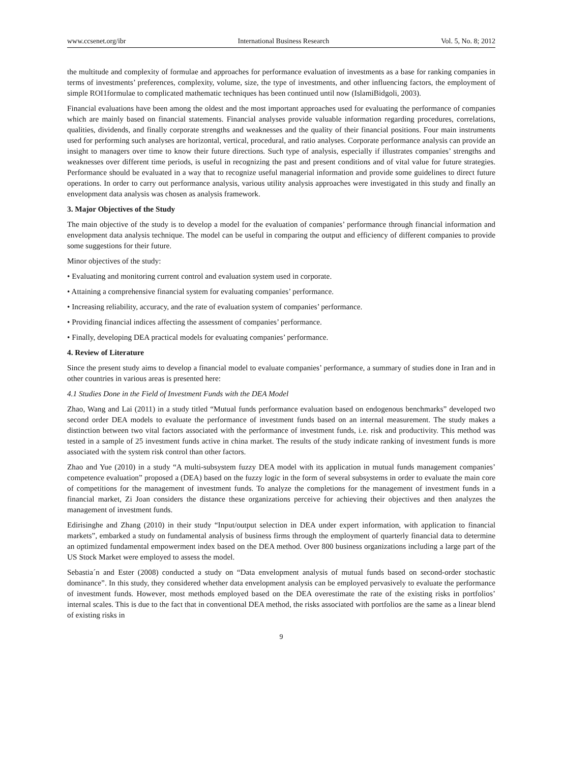www.ccsenet.org/ibr International Business Research Vol. 5, No. 8; 2012
the multitude and complexity of formulae and approaches for performance evaluation of investments as a base for ranking companies in terms of investments’ preferences, complexity, volume, size, the type of investments, and other influencing factors, the employment of simple ROI1formulae to complicated mathematic techniques has been continued until now (IslamiBidgoli, 2003).
Financial evaluations have been among the oldest and the most important approaches used for evaluating the performance of companies which are mainly based on financial statements. Financial analyses provide valuable information regarding procedures, correlations, qualities, dividends, and finally corporate strengths and weaknesses and the quality of their financial positions. Four main instruments used for performing such analyses are horizontal, vertical, procedural, and ratio analyses. Corporate performance analysis can provide an insight to managers over time to know their future directions. Such type of analysis, especially if illustrates companies’ strengths and weaknesses over different time periods, is useful in recognizing the past and present conditions and of vital value for future strategies. Performance should be evaluated in a way that to recognize useful managerial information and provide some guidelines to direct future operations. In order to carry out performance analysis, various utility analysis approaches were investigated in this study and finally an envelopment data analysis was chosen as analysis framework.
3. Major Objectives of the Study
The main objective of the study is to develop a model for the evaluation of companies’ performance through financial information and envelopment data analysis technique. The model can be useful in comparing the output and efficiency of different companies to provide some suggestions for their future.
Minor objectives of the study:
• Evaluating and monitoring current control and evaluation system used in corporate.
• Attaining a comprehensive financial system for evaluating companies’ performance.
• Increasing reliability, accuracy, and the rate of evaluation system of companies’ performance.
• Providing financial indices affecting the assessment of companies’ performance.
• Finally, developing DEA practical models for evaluating companies’ performance.
4. Review of Literature
Since the present study aims to develop a financial model to evaluate companies’ performance, a summary of studies done in Iran and in other countries in various areas is presented here:
4.1 Studies Done in the Field of Investment Funds with the DEA Model
Zhao, Wang and Lai (2011) in a study titled “Mutual funds performance evaluation based on endogenous benchmarks” developed two second order DEA models to evaluate the performance of investment funds based on an internal measurement. The study makes a distinction between two vital factors associated with the performance of investment funds, i.e. risk and productivity. This method was tested in a sample of 25 investment funds active in china market. The results of the study indicate ranking of investment funds is more associated with the system risk control than other factors.
Zhao and Yue (2010) in a study “A multi-subsystem fuzzy DEA model with its application in mutual funds management companies’ competence evaluation” proposed a (DEA) based on the fuzzy logic in the form of several subsystems in order to evaluate the main core of competitions for the management of investment funds. To analyze the completions for the management of investment funds in a financial market, Zi Joan considers the distance these organizations perceive for achieving their objectives and then analyzes the management of investment funds.
Edirisinghe and Zhang (2010) in their study “Input/output selection in DEA under expert information, with application to financial markets”, embarked a study on fundamental analysis of business firms through the employment of quarterly financial data to determine an optimized fundamental empowerment index based on the DEA method. Over 800 business organizations including a large part of the US Stock Market were employed to assess the model.
Sebastia´n and Ester (2008) conducted a study on “Data envelopment analysis of mutual funds based on second-order stochastic dominance”. In this study, they considered whether data envelopment analysis can be employed pervasively to evaluate the performance of investment funds. However, most methods employed based on the DEA overestimate the rate of the existing risks in portfolios’ internal scales. This is due to the fact that in conventional DEA method, the risks associated with portfolios are the same as a linear blend of existing risks in
9